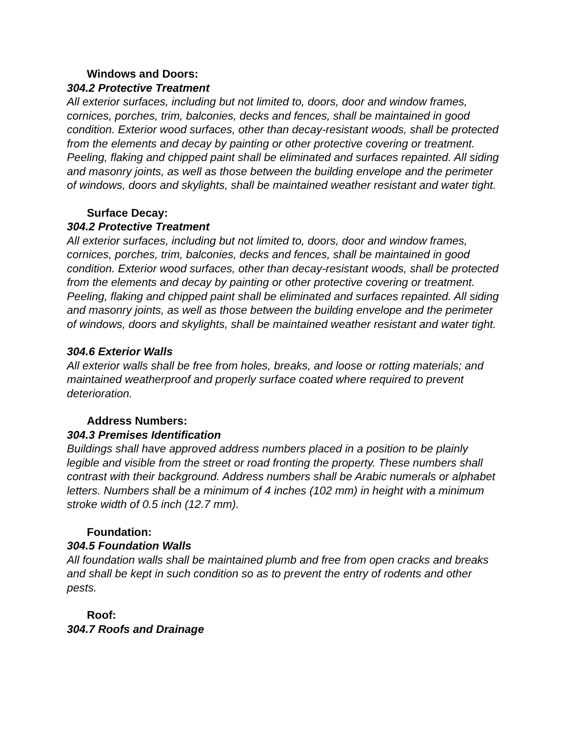Windows and Doors:
304.2 Protective Treatment
All exterior surfaces, including but not limited to, doors, door and window frames, cornices, porches, trim, balconies, decks and fences, shall be maintained in good condition. Exterior wood surfaces, other than decay-resistant woods, shall be protected from the elements and decay by painting or other protective covering or treatment. Peeling, flaking and chipped paint shall be eliminated and surfaces repainted. All siding and masonry joints, as well as those between the building envelope and the perimeter of windows, doors and skylights, shall be maintained weather resistant and water tight.
Surface Decay:
304.2 Protective Treatment
All exterior surfaces, including but not limited to, doors, door and window frames, cornices, porches, trim, balconies, decks and fences, shall be maintained in good condition. Exterior wood surfaces, other than decay-resistant woods, shall be protected from the elements and decay by painting or other protective covering or treatment. Peeling, flaking and chipped paint shall be eliminated and surfaces repainted. All siding and masonry joints, as well as those between the building envelope and the perimeter of windows, doors and skylights, shall be maintained weather resistant and water tight.
304.6 Exterior Walls
All exterior walls shall be free from holes, breaks, and loose or rotting materials; and maintained weatherproof and properly surface coated where required to prevent deterioration.
Address Numbers:
304.3 Premises Identification
Buildings shall have approved address numbers placed in a position to be plainly legible and visible from the street or road fronting the property. These numbers shall contrast with their background. Address numbers shall be Arabic numerals or alphabet letters. Numbers shall be a minimum of 4 inches (102 mm) in height with a minimum stroke width of 0.5 inch (12.7 mm).
Foundation:
304.5 Foundation Walls
All foundation walls shall be maintained plumb and free from open cracks and breaks and shall be kept in such condition so as to prevent the entry of rodents and other pests.
Roof:
304.7 Roofs and Drainage